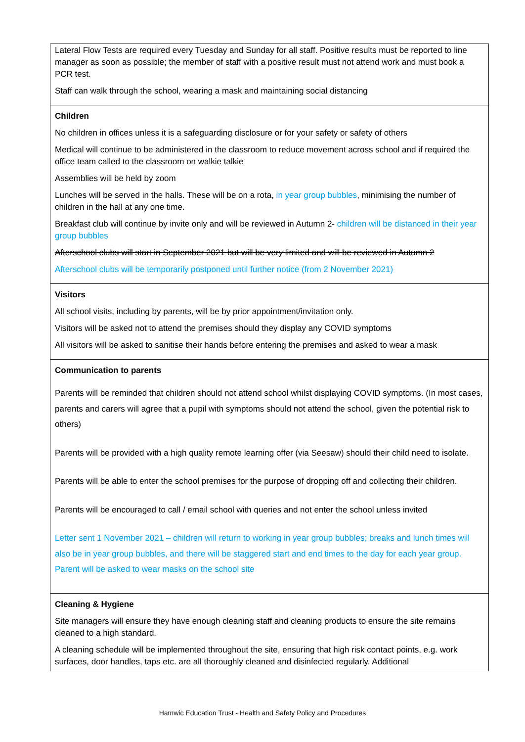| Lateral Flow Tests are required every Tuesday and Sunday for all staff. Positive results must be reported to line manager as soon as possible; the member of staff with a positive result must not attend work and must book a PCR test. Staff can walk through the school, wearing a mask and maintaining social distancing |
| Children No children in offices unless it is a safeguarding disclosure or for your safety or safety of others Medical will continue to be administered in the classroom to reduce movement across school and if required the office team called to the classroom on walkie talkie Assemblies will be held by zoom Lunches will be served in the halls. These will be on a rota, in year group bubbles , minimising the number of children in the hall at any one time. Breakfast club will continue by invite only and will be reviewed in Autumn 2- children will be distanced in their year group bubbles Afterschool clubs will start in September 2021 but will be very limited and will be reviewed in Autumn 2 Afterschool clubs will be temporarily postponed until further notice (from 2 November 2021) |
| Visitors All school visits, including by parents, will be by prior appointment/invitation only. Visitors will be asked not to attend the premises should they display any COVID symptoms All visitors will be asked to sanitise their hands before entering the premises and asked to wear a mask |
| Communication to parents Parents will be reminded that children should not attend school whilst displaying COVID symptoms. (In most cases, parents and carers will agree that a pupil with symptoms should not attend the school, given the potential risk to others) Parents will be provided with a high quality remote learning offer (via Seesaw) should their child need to isolate. Parents will be able to enter the school premises for the purpose of dropping off and collecting their children. Parents will be encouraged to call / email school with queries and not enter the school unless invited Letter sent 1 November 2021 – children will return to working in year group bubbles; breaks and lunch times will also be in year group bubbles, and there will be staggered start and end times to the day for each year group. Parent will be asked to wear masks on the school site |
| Cleaning & Hygiene Site managers will ensure they have enough cleaning staff and cleaning products to ensure the site remains cleaned to a high standard. A cleaning schedule will be implemented throughout the site, ensuring that high risk contact points, e.g. work surfaces, door handles, taps etc. are all thoroughly cleaned and disinfected regularly. Additional |
Hamwic Education Trust - Health and Safety Policy and Procedures